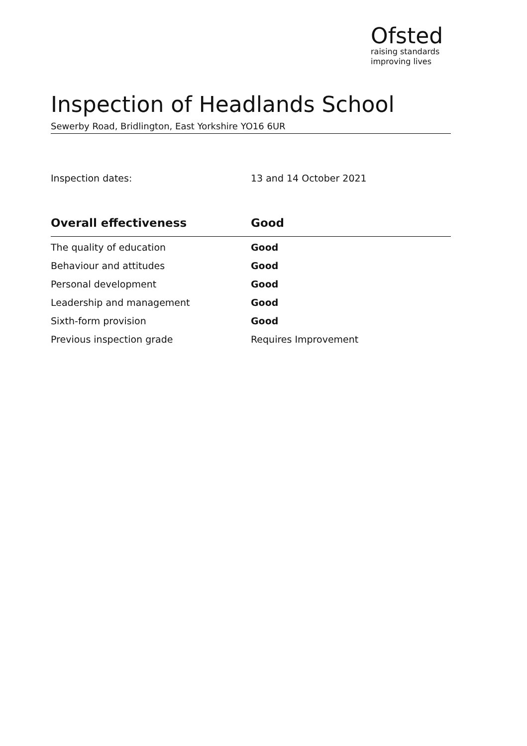Ofsted
raising standards
improving lives
Inspection of Headlands School
Sewerby Road, Bridlington, East Yorkshire YO16 6UR
Inspection dates: 13 and 14 October 2021
| Overall effectiveness | Good |
| --- | --- |
| The quality of education | Good |
| Behaviour and attitudes | Good |
| Personal development | Good |
| Leadership and management | Good |
| Sixth-form provision | Good |
| Previous inspection grade | Requires Improvement |